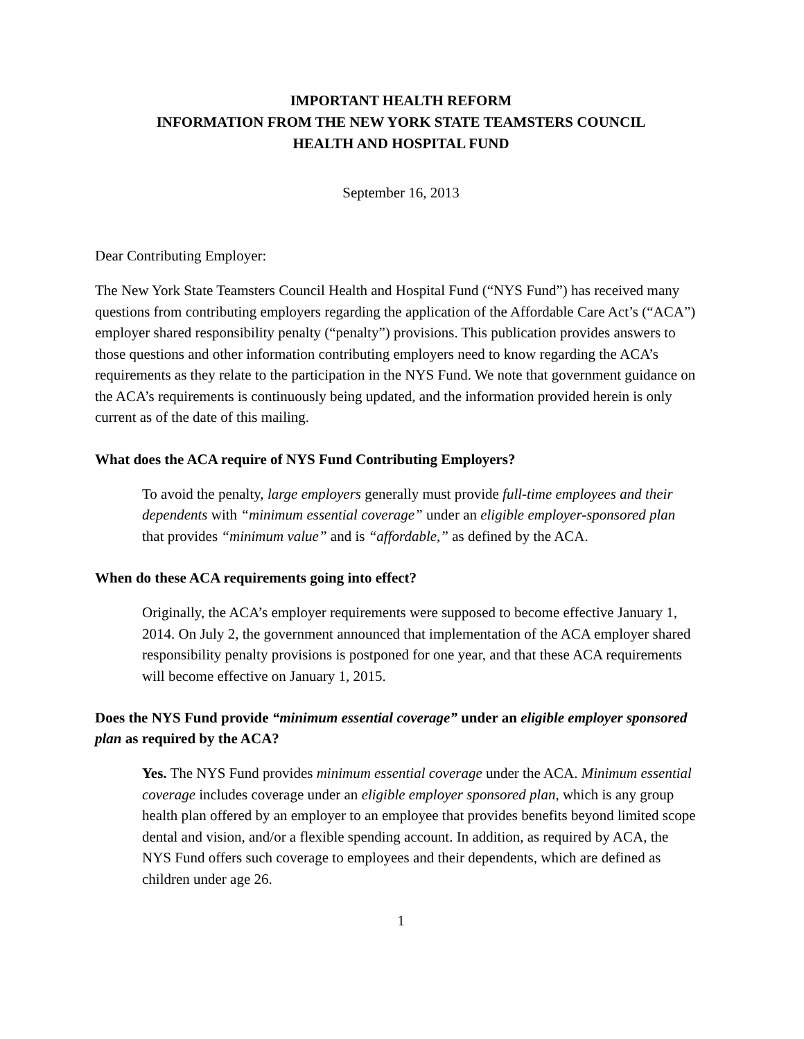IMPORTANT HEALTH REFORM
INFORMATION FROM THE NEW YORK STATE TEAMSTERS COUNCIL
HEALTH AND HOSPITAL FUND
September 16, 2013
Dear Contributing Employer:
The New York State Teamsters Council Health and Hospital Fund (“NYS Fund”) has received many questions from contributing employers regarding the application of the Affordable Care Act’s (“ACA”) employer shared responsibility penalty (“penalty”) provisions. This publication provides answers to those questions and other information contributing employers need to know regarding the ACA’s requirements as they relate to the participation in the NYS Fund. We note that government guidance on the ACA’s requirements is continuously being updated, and the information provided herein is only current as of the date of this mailing.
What does the ACA require of NYS Fund Contributing Employers?
To avoid the penalty, large employers generally must provide full-time employees and their dependents with “minimum essential coverage” under an eligible employer-sponsored plan that provides “minimum value” and is “affordable,” as defined by the ACA.
When do these ACA requirements going into effect?
Originally, the ACA’s employer requirements were supposed to become effective January 1, 2014. On July 2, the government announced that implementation of the ACA employer shared responsibility penalty provisions is postponed for one year, and that these ACA requirements will become effective on January 1, 2015.
Does the NYS Fund provide “minimum essential coverage” under an eligible employer sponsored plan as required by the ACA?
Yes. The NYS Fund provides minimum essential coverage under the ACA. Minimum essential coverage includes coverage under an eligible employer sponsored plan, which is any group health plan offered by an employer to an employee that provides benefits beyond limited scope dental and vision, and/or a flexible spending account. In addition, as required by ACA, the NYS Fund offers such coverage to employees and their dependents, which are defined as children under age 26.
1